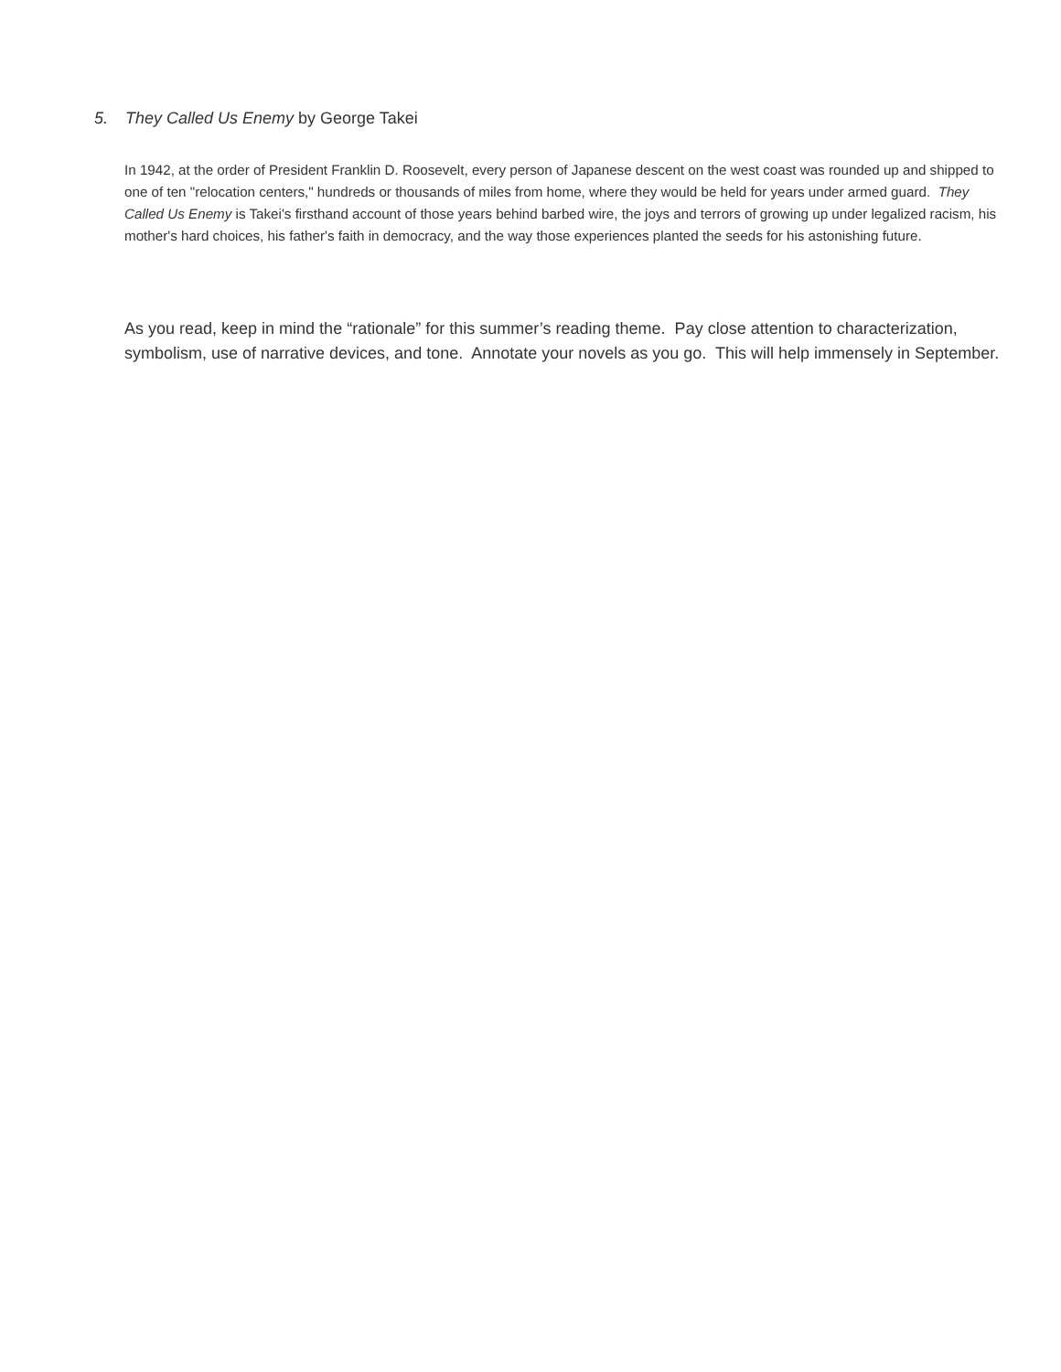5. They Called Us Enemy by George Takei
In 1942, at the order of President Franklin D. Roosevelt, every person of Japanese descent on the west coast was rounded up and shipped to one of ten "relocation centers," hundreds or thousands of miles from home, where they would be held for years under armed guard. They Called Us Enemy is Takei's firsthand account of those years behind barbed wire, the joys and terrors of growing up under legalized racism, his mother's hard choices, his father's faith in democracy, and the way those experiences planted the seeds for his astonishing future.
As you read, keep in mind the “rationale” for this summer’s reading theme. Pay close attention to characterization, symbolism, use of narrative devices, and tone. Annotate your novels as you go. This will help immensely in September.